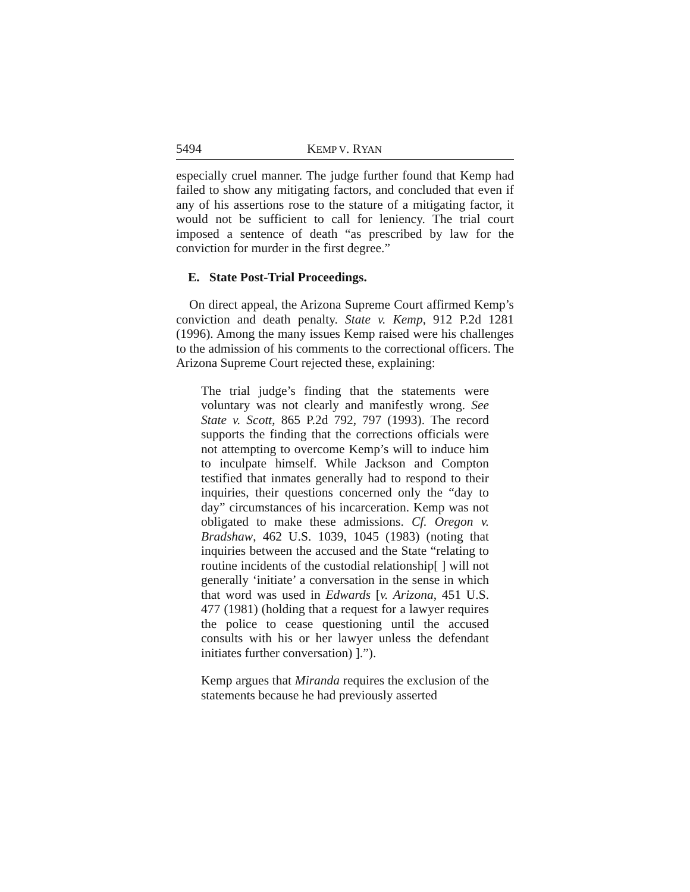5494 KEMP V. RYAN
especially cruel manner. The judge further found that Kemp had failed to show any mitigating factors, and concluded that even if any of his assertions rose to the stature of a mitigating factor, it would not be sufficient to call for leniency. The trial court imposed a sentence of death “as prescribed by law for the conviction for murder in the first degree.”
E. State Post-Trial Proceedings.
On direct appeal, the Arizona Supreme Court affirmed Kemp’s conviction and death penalty. State v. Kemp, 912 P.2d 1281 (1996). Among the many issues Kemp raised were his challenges to the admission of his comments to the correctional officers. The Arizona Supreme Court rejected these, explaining:
The trial judge’s finding that the statements were voluntary was not clearly and manifestly wrong. See State v. Scott, 865 P.2d 792, 797 (1993). The record supports the finding that the corrections officials were not attempting to overcome Kemp’s will to induce him to inculpate himself. While Jackson and Compton testified that inmates generally had to respond to their inquiries, their questions concerned only the “day to day” circumstances of his incarceration. Kemp was not obligated to make these admissions. Cf. Oregon v. Bradshaw, 462 U.S. 1039, 1045 (1983) (noting that inquiries between the accused and the State “relating to routine incidents of the custodial relationship[ ] will not generally ‘initiate’ a conversation in the sense in which that word was used in Edwards [v. Arizona, 451 U.S. 477 (1981) (holding that a request for a lawyer requires the police to cease questioning until the accused consults with his or her lawyer unless the defendant initiates further conversation) ].”).
Kemp argues that Miranda requires the exclusion of the statements because he had previously asserted